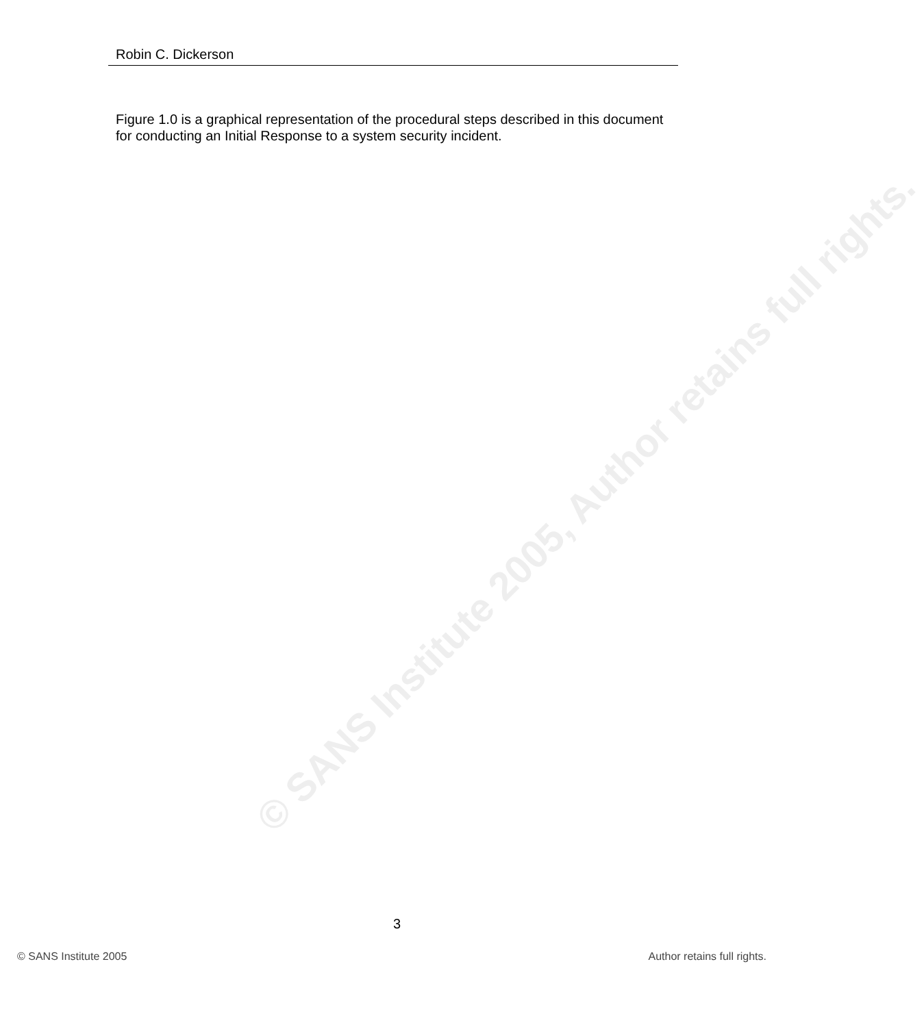Robin C. Dickerson
Figure 1.0 is a graphical representation of the procedural steps described in this document for conducting an Initial Response to a system security incident.
© SANS Institute 2005, Author retains full rights.
3
© SANS Institute 2005 Author retains full rights.